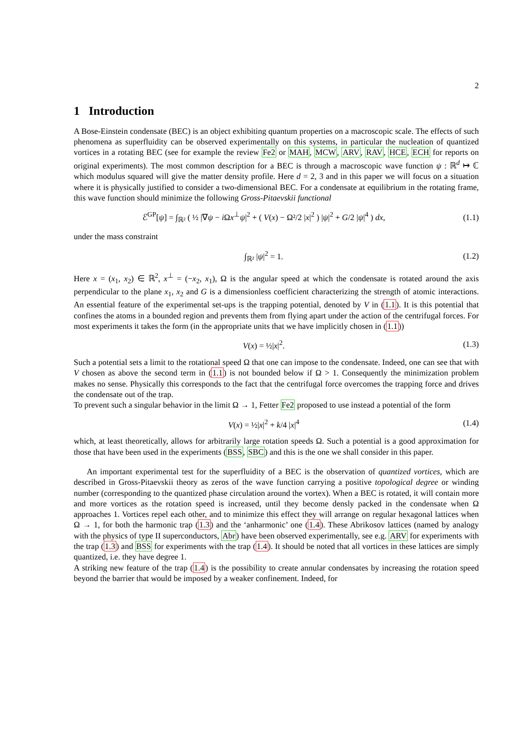2
1 Introduction
A Bose-Einstein condensate (BEC) is an object exhibiting quantum properties on a macroscopic scale. The effects of such phenomena as superfluidity can be observed experimentally on this systems, in particular the nucleation of quantized vortices in a rotating BEC (see for example the review Fe2 or MAH, MCW, ARV, RAV, HCE, ECH for reports on original experiments). The most common description for a BEC is through a macroscopic wave function ψ : ℝ<sup>d</sup> ↦ ℂ which modulus squared will give the matter density profile. Here d = 2, 3 and in this paper we will focus on a situation where it is physically justified to consider a two-dimensional BEC. For a condensate at equilibrium in the rotating frame, this wave function should minimize the following Gross-Pitaevskii functional
ℰ<sup>GP</sup>[ψ] = ∫<sub>ℝ²</sub> ( ½ |∇ψ − i Ωx<sup>⊥</sup>ψ|<sup>2</sup> + ( V(x) − Ω²/2 |x|<sup>2</sup> ) |ψ|<sup>2</sup> + G/2 |ψ|<sup>4</sup> ) dx,
(1.1)
under the mass constraint
∫<sub>ℝ²</sub> |ψ|<sup>2</sup> = 1. (1.2)
Here x = (x<sub>1</sub>, x<sub>2</sub>) ∈ ℝ<sup>2</sup>, x<sup>⊥</sup> = (−x<sub>2</sub>, x<sub>1</sub>), Ω is the angular speed at which the condensate is rotated around the axis perpendicular to the plane x<sub>1</sub>, x<sub>2</sub> and G is a dimensionless coefficient characterizing the strength of atomic interactions. An essential feature of the experimental set-ups is the trapping potential, denoted by V in (1.1). It is this potential that confines the atoms in a bounded region and prevents them from flying apart under the action of the centrifugal forces. For most experiments it takes the form (in the appropriate units that we have implicitly chosen in (1.1))
V(x) = ½|x|<sup>2</sup>. (1.3)
Such a potential sets a limit to the rotational speed Ω that one can impose to the condensate. Indeed, one can see that with V chosen as above the second term in (1.1) is not bounded below if Ω > 1. Consequently the minimization problem makes no sense. Physically this corresponds to the fact that the centrifugal force overcomes the trapping force and drives the condensate out of the trap.
To prevent such a singular behavior in the limit Ω → 1, Fetter Fe2 proposed to use instead a potential of the form
V(x) = ½|x|<sup>2</sup> + k/4 |x|<sup>4</sup> (1.4)
which, at least theoretically, allows for arbitrarily large rotation speeds Ω. Such a potential is a good approximation for those that have been used in the experiments (BSS, SBC) and this is the one we shall consider in this paper.
An important experimental test for the superfluidity of a BEC is the observation of quantized vortices, which are described in Gross-Pitaevskii theory as zeros of the wave function carrying a positive topological degree or winding number (corresponding to the quantized phase circulation around the vortex). When a BEC is rotated, it will contain more and more vortices as the rotation speed is increased, until they become densly packed in the condensate when Ω approaches 1. Vortices repel each other, and to minimize this effect they will arrange on regular hexagonal lattices when Ω → 1, for both the harmonic trap (1.3) and the ‘anharmonic’ one (1.4). These Abrikosov lattices (named by analogy with the physics of type II superconductors, Abr) have been observed experimentally, see e.g. ARV for experiments with the trap (1.3) and BSS for experiments with the trap (1.4). It should be noted that all vortices in these lattices are simply quantized, i.e. they have degree 1.
A striking new feature of the trap (1.4) is the possibility to create annular condensates by increasing the rotation speed beyond the barrier that would be imposed by a weaker confinement. Indeed, for